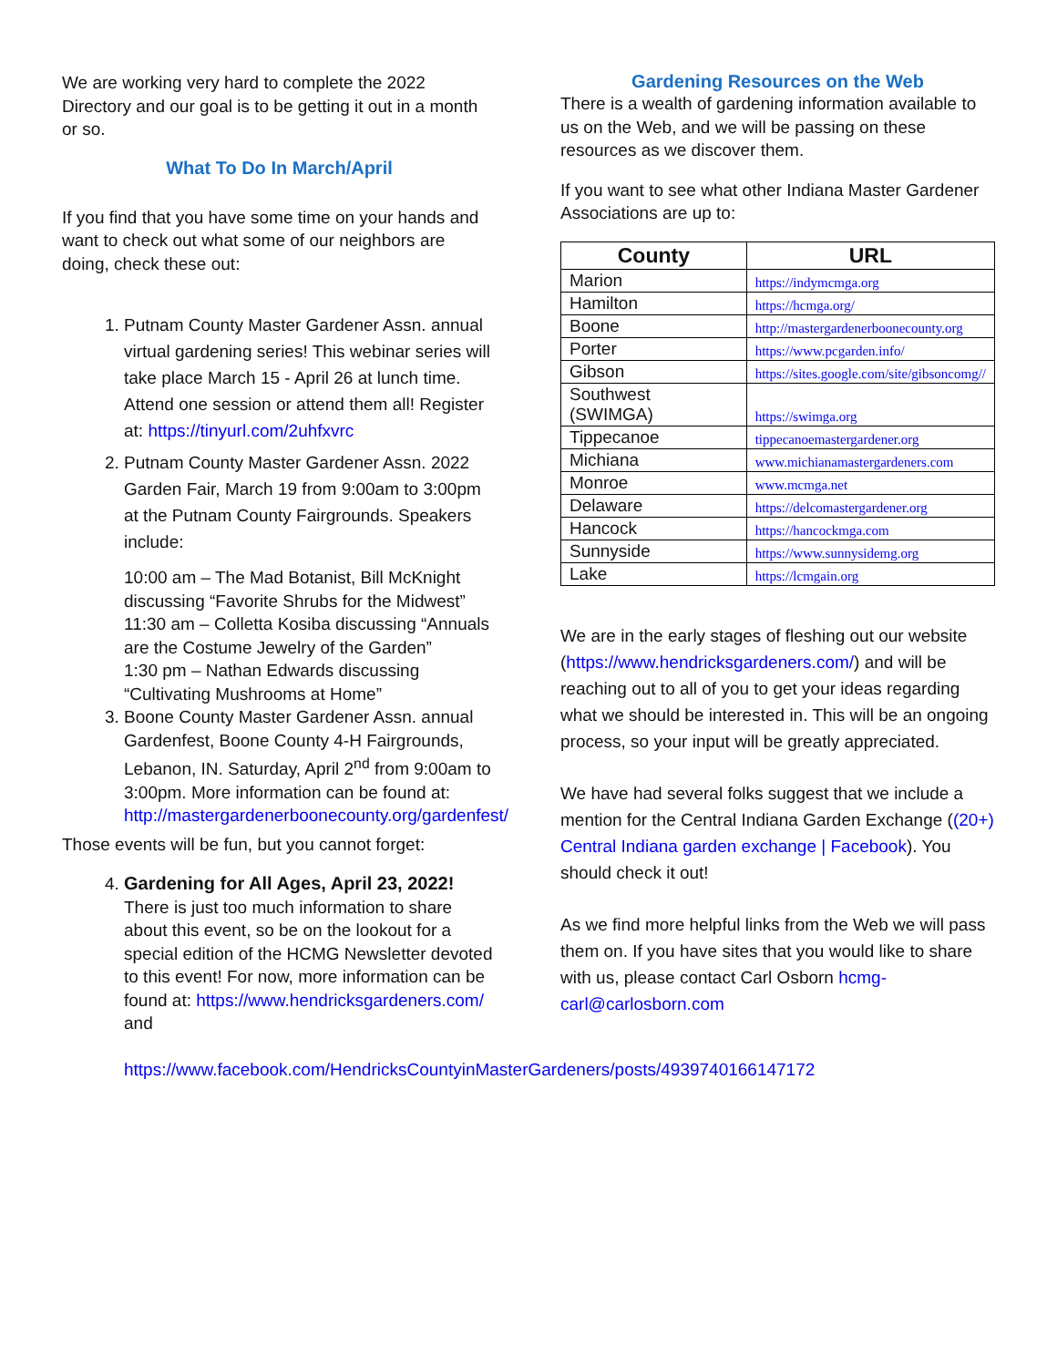We are working very hard to complete the 2022 Directory and our goal is to be getting it out in a month or so.
What To Do In March/April
If you find that you have some time on your hands and want to check out what some of our neighbors are doing, check these out:
1. Putnam County Master Gardener Assn. annual virtual gardening series! This webinar series will take place March 15 - April 26 at lunch time. Attend one session or attend them all! Register at: https://tinyurl.com/2uhfxvrc
2. Putnam County Master Gardener Assn. 2022 Garden Fair, March 19 from 9:00am to 3:00pm at the Putnam County Fairgrounds. Speakers include:
10:00 am – The Mad Botanist, Bill McKnight discussing “Favorite Shrubs for the Midwest”
11:30 am – Colletta Kosiba discussing “Annuals are the Costume Jewelry of the Garden”
1:30 pm – Nathan Edwards discussing “Cultivating Mushrooms at Home”
3. Boone County Master Gardener Assn. annual Gardenfest, Boone County 4-H Fairgrounds, Lebanon, IN. Saturday, April 2<sup>nd</sup> from 9:00am to 3:00pm. More information can be found at: http://mastergardenerboonecounty.org/gardenfest/
Those events will be fun, but you cannot forget:
4. Gardening for All Ages, April 23, 2022!
There is just too much information to share about this event, so be on the lookout for a special edition of the HCMG Newsletter devoted to this event! For now, more information can be found at: https://www.hendricksgardeners.com/ and
https://www.facebook.com/HendricksCountyinMasterGardeners/posts/4939740166147172
Gardening Resources on the Web
There is a wealth of gardening information available to us on the Web, and we will be passing on these resources as we discover them.
If you want to see what other Indiana Master Gardener Associations are up to:
| County | URL |
| --- | --- |
| Marion | https://indymcmga.org |
| Hamilton | https://hcmga.org/ |
| Boone | http://mastergardenerboonecounty.org |
| Porter | https://www.pcgarden.info/ |
| Gibson | https://sites.google.com/site/gibsoncomg// |
| Southwest (SWIMGA) | https://swimga.org |
| Tippecanoe | tippecanoemastergardener.org |
| Michiana | www.michianamastergardeners.com |
| Monroe | www.mcmga.net |
| Delaware | https://delcomastergardener.org |
| Hancock | https://hancockmga.com |
| Sunnyside | https://www.sunnysidemg.org |
| Lake | https://lcmgain.org |
We are in the early stages of fleshing out our website (https://www.hendricksgardeners.com/) and will be reaching out to all of you to get your ideas regarding what we should be interested in. This will be an ongoing process, so your input will be greatly appreciated.
We have had several folks suggest that we include a mention for the Central Indiana Garden Exchange ((20+) Central Indiana garden exchange | Facebook). You should check it out!
As we find more helpful links from the Web we will pass them on. If you have sites that you would like to share with us, please contact Carl Osborn hcmg-carl@carlosborn.com